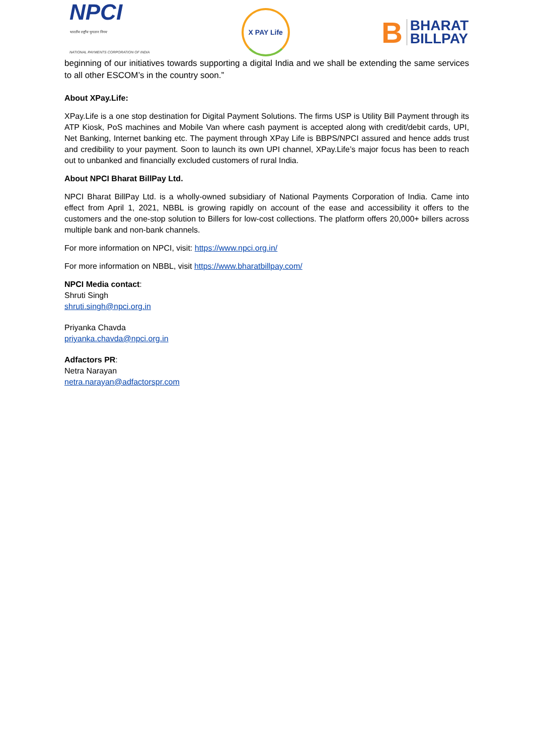NPCI
भारतीय राष्ट्रीय भुगतान निगम
NATIONAL PAYMENTS CORPORATION OF INDIA
X PAY Life
B BHARAT
BILLPAY
beginning of our initiatives towards supporting a digital India and we shall be extending the same services to all other ESCOM’s in the country soon.”
About XPay.Life:
XPay.Life is a one stop destination for Digital Payment Solutions. The firms USP is Utility Bill Payment through its ATP Kiosk, PoS machines and Mobile Van where cash payment is accepted along with credit/debit cards, UPI, Net Banking, Internet banking etc. The payment through XPay Life is BBPS/NPCI assured and hence adds trust and credibility to your payment. Soon to launch its own UPI channel, XPay.Life’s major focus has been to reach out to unbanked and financially excluded customers of rural India.
About NPCI Bharat BillPay Ltd.
NPCI Bharat BillPay Ltd. is a wholly-owned subsidiary of National Payments Corporation of India. Came into effect from April 1, 2021, NBBL is growing rapidly on account of the ease and accessibility it offers to the customers and the one-stop solution to Billers for low-cost collections. The platform offers 20,000+ billers across multiple bank and non-bank channels.
For more information on NPCI, visit: https://www.npci.org.in/
For more information on NBBL, visit https://www.bharatbillpay.com/
NPCI Media contact:
Shruti Singh
shruti.singh@npci.org.in
Priyanka Chavda
priyanka.chavda@npci.org.in
Adfactors PR:
Netra Narayan
netra.narayan@adfactorspr.com